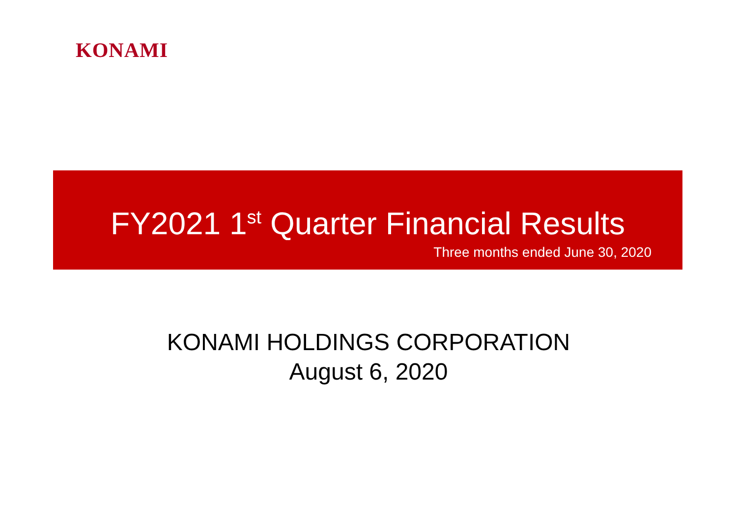KONAMI
FY2021 1<sup>st</sup> Quarter Financial Results
Three months ended June 30, 2020
KONAMI HOLDINGS CORPORATION
August 6, 2020